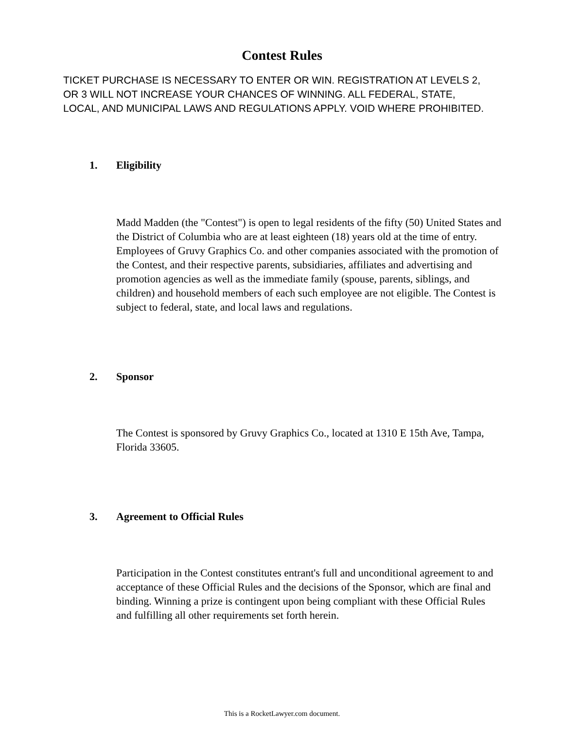Contest Rules
TICKET PURCHASE IS NECESSARY TO ENTER OR WIN. REGISTRATION AT LEVELS 2, OR 3 WILL NOT INCREASE YOUR CHANCES OF WINNING. ALL FEDERAL, STATE, LOCAL, AND MUNICIPAL LAWS AND REGULATIONS APPLY. VOID WHERE PROHIBITED.
1. Eligibility
Madd Madden (the "Contest") is open to legal residents of the fifty (50) United States and the District of Columbia who are at least eighteen (18) years old at the time of entry. Employees of Gruvy Graphics Co. and other companies associated with the promotion of the Contest, and their respective parents, subsidiaries, affiliates and advertising and promotion agencies as well as the immediate family (spouse, parents, siblings, and children) and household members of each such employee are not eligible. The Contest is subject to federal, state, and local laws and regulations.
2. Sponsor
The Contest is sponsored by Gruvy Graphics Co., located at 1310 E 15th Ave, Tampa, Florida 33605.
3. Agreement to Official Rules
Participation in the Contest constitutes entrant's full and unconditional agreement to and acceptance of these Official Rules and the decisions of the Sponsor, which are final and binding. Winning a prize is contingent upon being compliant with these Official Rules and fulfilling all other requirements set forth herein.
This is a RocketLawyer.com document.